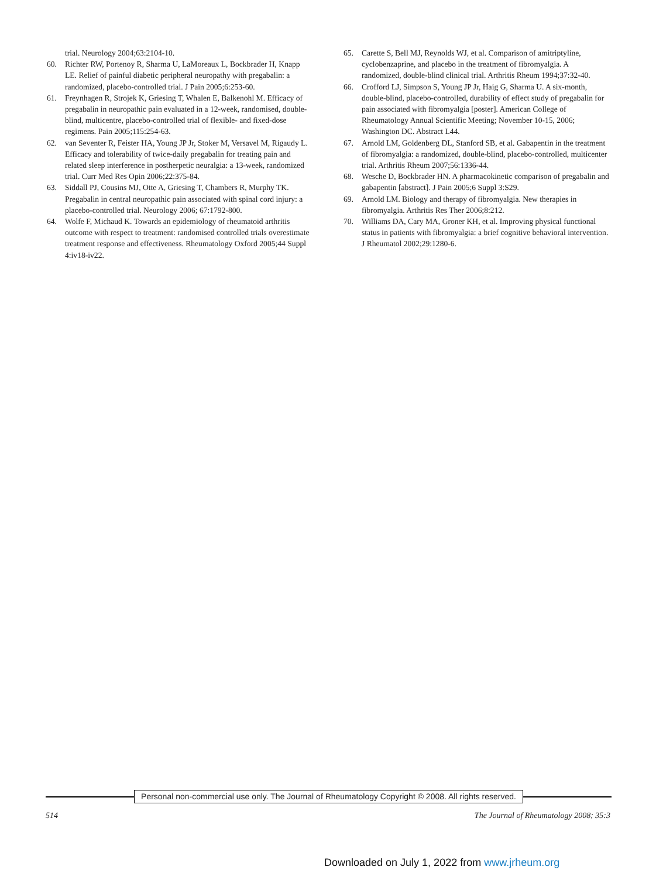trial. Neurology 2004;63:2104-10.
60. Richter RW, Portenoy R, Sharma U, LaMoreaux L, Bockbrader H, Knapp LE. Relief of painful diabetic peripheral neuropathy with pregabalin: a randomized, placebo-controlled trial. J Pain 2005;6:253-60.
61. Freynhagen R, Strojek K, Griesing T, Whalen E, Balkenohl M. Efficacy of pregabalin in neuropathic pain evaluated in a 12-week, randomised, double-blind, multicentre, placebo-controlled trial of flexible- and fixed-dose regimens. Pain 2005;115:254-63.
62. van Seventer R, Feister HA, Young JP Jr, Stoker M, Versavel M, Rigaudy L. Efficacy and tolerability of twice-daily pregabalin for treating pain and related sleep interference in postherpetic neuralgia: a 13-week, randomized trial. Curr Med Res Opin 2006;22:375-84.
63. Siddall PJ, Cousins MJ, Otte A, Griesing T, Chambers R, Murphy TK. Pregabalin in central neuropathic pain associated with spinal cord injury: a placebo-controlled trial. Neurology 2006; 67:1792-800.
64. Wolfe F, Michaud K. Towards an epidemiology of rheumatoid arthritis outcome with respect to treatment: randomised controlled trials overestimate treatment response and effectiveness. Rheumatology Oxford 2005;44 Suppl 4:iv18-iv22.
65. Carette S, Bell MJ, Reynolds WJ, et al. Comparison of amitriptyline, cyclobenzaprine, and placebo in the treatment of fibromyalgia. A randomized, double-blind clinical trial. Arthritis Rheum 1994;37:32-40.
66. Crofford LJ, Simpson S, Young JP Jr, Haig G, Sharma U. A six-month, double-blind, placebo-controlled, durability of effect study of pregabalin for pain associated with fibromyalgia [poster]. American College of Rheumatology Annual Scientific Meeting; November 10-15, 2006; Washington DC. Abstract L44.
67. Arnold LM, Goldenberg DL, Stanford SB, et al. Gabapentin in the treatment of fibromyalgia: a randomized, double-blind, placebo-controlled, multicenter trial. Arthritis Rheum 2007;56:1336-44.
68. Wesche D, Bockbrader HN. A pharmacokinetic comparison of pregabalin and gabapentin [abstract]. J Pain 2005;6 Suppl 3:S29.
69. Arnold LM. Biology and therapy of fibromyalgia. New therapies in fibromyalgia. Arthritis Res Ther 2006;8:212.
70. Williams DA, Cary MA, Groner KH, et al. Improving physical functional status in patients with fibromyalgia: a brief cognitive behavioral intervention. J Rheumatol 2002;29:1280-6.
Personal non-commercial use only. The Journal of Rheumatology Copyright © 2008. All rights reserved.
514 The Journal of Rheumatology 2008; 35:3
Downloaded on July 1, 2022 from www.jrheum.org